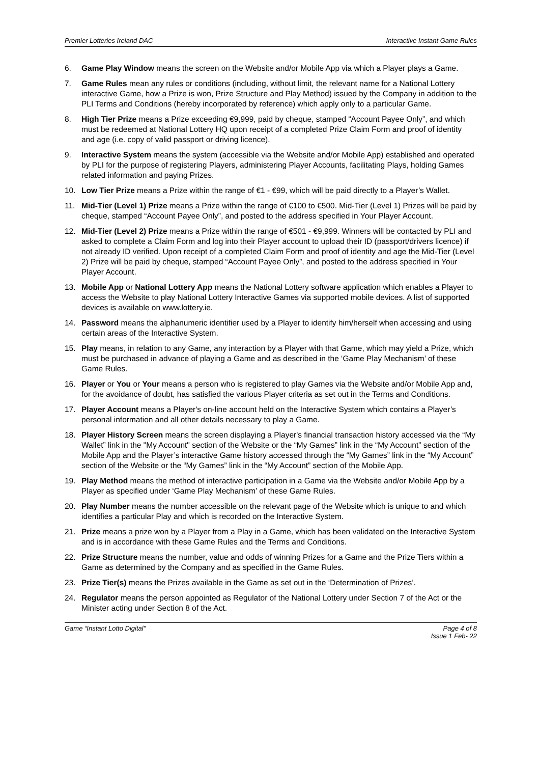Premier Lotteries Ireland DAC Interactive Instant Game Rules
6. Game Play Window means the screen on the Website and/or Mobile App via which a Player plays a Game.
7. Game Rules mean any rules or conditions (including, without limit, the relevant name for a National Lottery interactive Game, how a Prize is won, Prize Structure and Play Method) issued by the Company in addition to the PLI Terms and Conditions (hereby incorporated by reference) which apply only to a particular Game.
8. High Tier Prize means a Prize exceeding €9,999, paid by cheque, stamped “Account Payee Only”, and which must be redeemed at National Lottery HQ upon receipt of a completed Prize Claim Form and proof of identity and age (i.e. copy of valid passport or driving licence).
9. Interactive System means the system (accessible via the Website and/or Mobile App) established and operated by PLI for the purpose of registering Players, administering Player Accounts, facilitating Plays, holding Games related information and paying Prizes.
10. Low Tier Prize means a Prize within the range of €1 - €99, which will be paid directly to a Player’s Wallet.
11. Mid-Tier (Level 1) Prize means a Prize within the range of €100 to €500. Mid-Tier (Level 1) Prizes will be paid by cheque, stamped “Account Payee Only”, and posted to the address specified in Your Player Account.
12. Mid-Tier (Level 2) Prize means a Prize within the range of €501 - €9,999. Winners will be contacted by PLI and asked to complete a Claim Form and log into their Player account to upload their ID (passport/drivers licence) if not already ID verified. Upon receipt of a completed Claim Form and proof of identity and age the Mid-Tier (Level 2) Prize will be paid by cheque, stamped “Account Payee Only”, and posted to the address specified in Your Player Account.
13. Mobile App or National Lottery App means the National Lottery software application which enables a Player to access the Website to play National Lottery Interactive Games via supported mobile devices. A list of supported devices is available on www.lottery.ie.
14. Password means the alphanumeric identifier used by a Player to identify him/herself when accessing and using certain areas of the Interactive System.
15. Play means, in relation to any Game, any interaction by a Player with that Game, which may yield a Prize, which must be purchased in advance of playing a Game and as described in the ‘Game Play Mechanism’ of these Game Rules.
16. Player or You or Your means a person who is registered to play Games via the Website and/or Mobile App and, for the avoidance of doubt, has satisfied the various Player criteria as set out in the Terms and Conditions.
17. Player Account means a Player's on-line account held on the Interactive System which contains a Player’s personal information and all other details necessary to play a Game.
18. Player History Screen means the screen displaying a Player's financial transaction history accessed via the “My Wallet” link in the "My Account" section of the Website or the “My Games” link in the “My Account” section of the Mobile App and the Player’s interactive Game history accessed through the “My Games” link in the “My Account” section of the Website or the “My Games” link in the “My Account” section of the Mobile App.
19. Play Method means the method of interactive participation in a Game via the Website and/or Mobile App by a Player as specified under ‘Game Play Mechanism’ of these Game Rules.
20. Play Number means the number accessible on the relevant page of the Website which is unique to and which identifies a particular Play and which is recorded on the Interactive System.
21. Prize means a prize won by a Player from a Play in a Game, which has been validated on the Interactive System and is in accordance with these Game Rules and the Terms and Conditions.
22. Prize Structure means the number, value and odds of winning Prizes for a Game and the Prize Tiers within a Game as determined by the Company and as specified in the Game Rules.
23. Prize Tier(s) means the Prizes available in the Game as set out in the ‘Determination of Prizes’.
24. Regulator means the person appointed as Regulator of the National Lottery under Section 7 of the Act or the Minister acting under Section 8 of the Act.
Game “Instant Lotto Digital" Page 4 of 8
Issue 1 Feb- 22